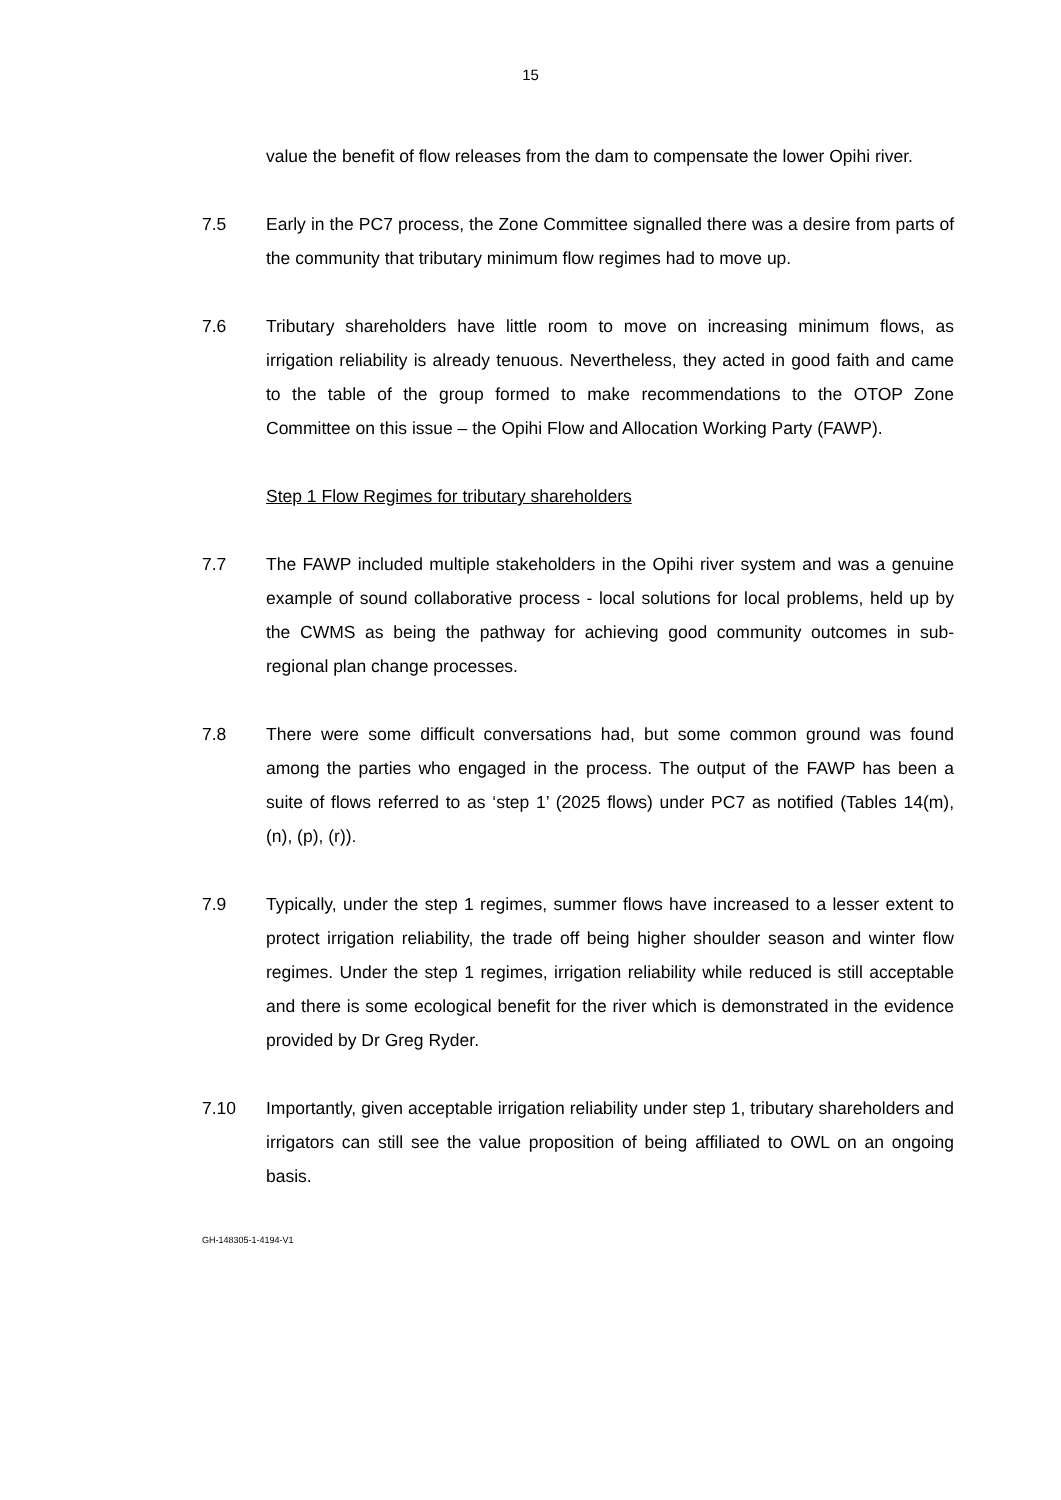15
value the benefit of flow releases from the dam to compensate the lower Opihi river.
7.5 Early in the PC7 process, the Zone Committee signalled there was a desire from parts of the community that tributary minimum flow regimes had to move up.
7.6 Tributary shareholders have little room to move on increasing minimum flows, as irrigation reliability is already tenuous. Nevertheless, they acted in good faith and came to the table of the group formed to make recommendations to the OTOP Zone Committee on this issue – the Opihi Flow and Allocation Working Party (FAWP).
Step 1 Flow Regimes for tributary shareholders
7.7 The FAWP included multiple stakeholders in the Opihi river system and was a genuine example of sound collaborative process - local solutions for local problems, held up by the CWMS as being the pathway for achieving good community outcomes in sub-regional plan change processes.
7.8 There were some difficult conversations had, but some common ground was found among the parties who engaged in the process. The output of the FAWP has been a suite of flows referred to as ‘step 1’ (2025 flows) under PC7 as notified (Tables 14(m), (n), (p), (r)).
7.9 Typically, under the step 1 regimes, summer flows have increased to a lesser extent to protect irrigation reliability, the trade off being higher shoulder season and winter flow regimes. Under the step 1 regimes, irrigation reliability while reduced is still acceptable and there is some ecological benefit for the river which is demonstrated in the evidence provided by Dr Greg Ryder.
7.10 Importantly, given acceptable irrigation reliability under step 1, tributary shareholders and irrigators can still see the value proposition of being affiliated to OWL on an ongoing basis.
GH-148305-1-4194-V1